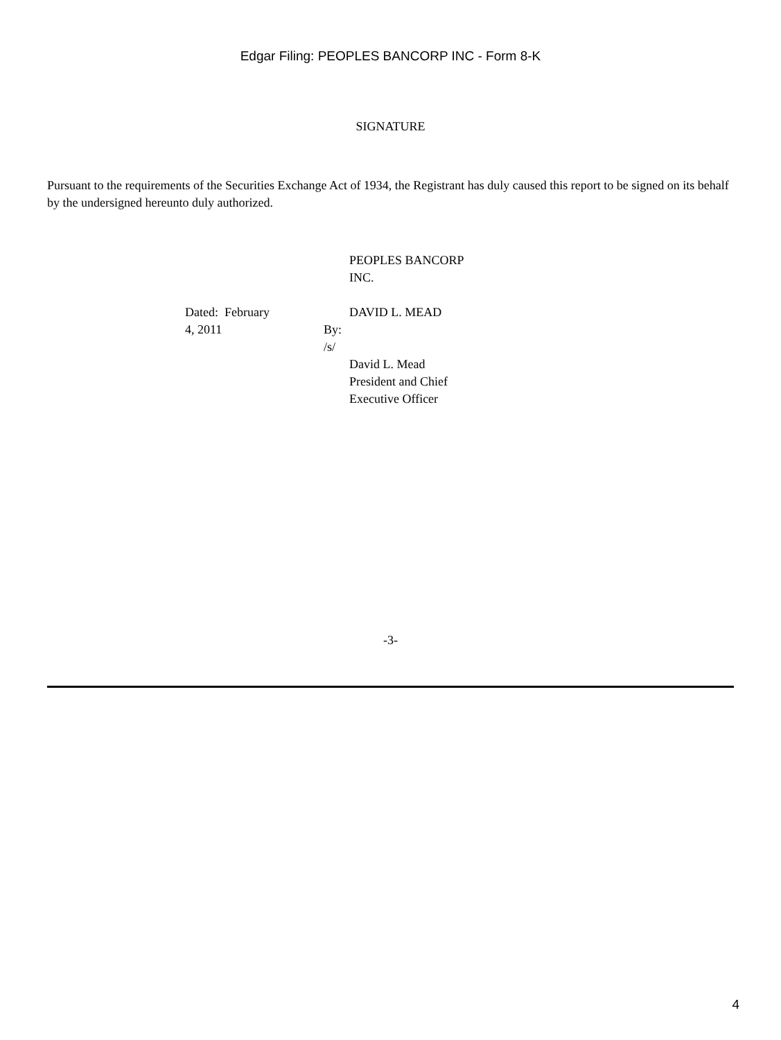Edgar Filing: PEOPLES BANCORP INC - Form 8-K
SIGNATURE
Pursuant to the requirements of the Securities Exchange Act of 1934, the Registrant has duly caused this report to be signed on its behalf by the undersigned hereunto duly authorized.
PEOPLES BANCORP
INC.
Dated: February
4, 2011
By:
/s/
DAVID L. MEAD
David L. Mead
President and Chief
Executive Officer
-3-
4